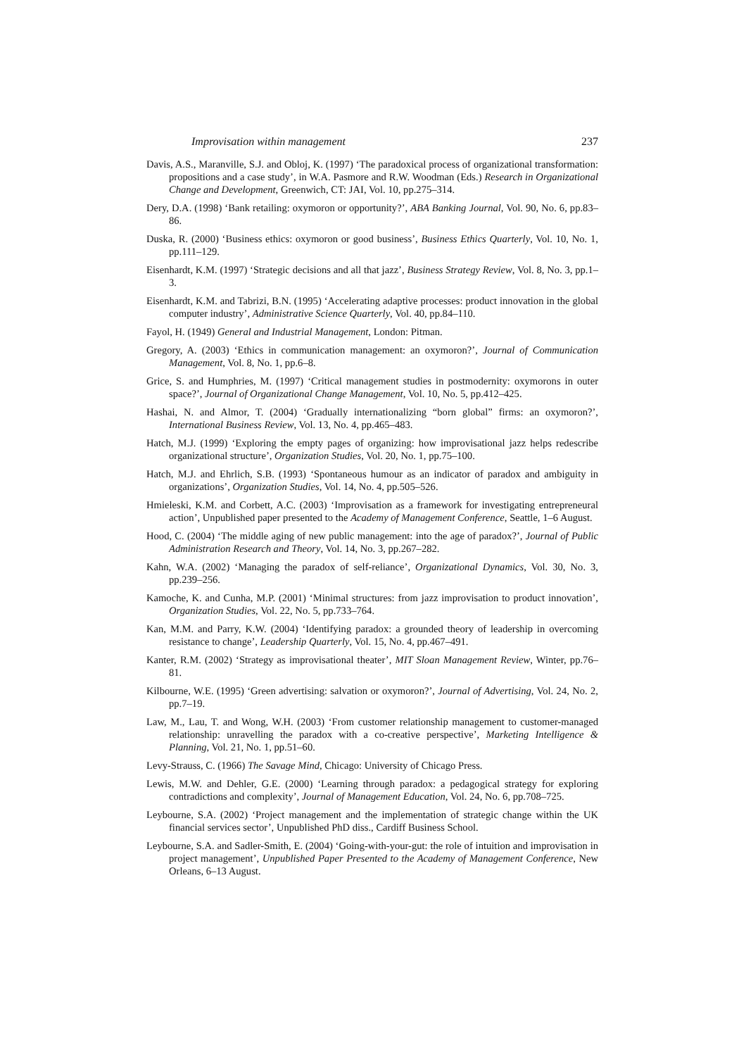Improvisation within management 237
Davis, A.S., Maranville, S.J. and Obloj, K. (1997) ‘The paradoxical process of organizational transformation: propositions and a case study’, in W.A. Pasmore and R.W. Woodman (Eds.) Research in Organizational Change and Development, Greenwich, CT: JAI, Vol. 10, pp.275–314.
Dery, D.A. (1998) ‘Bank retailing: oxymoron or opportunity?’, ABA Banking Journal, Vol. 90, No. 6, pp.83–86.
Duska, R. (2000) ‘Business ethics: oxymoron or good business’, Business Ethics Quarterly, Vol. 10, No. 1, pp.111–129.
Eisenhardt, K.M. (1997) ‘Strategic decisions and all that jazz’, Business Strategy Review, Vol. 8, No. 3, pp.1–3.
Eisenhardt, K.M. and Tabrizi, B.N. (1995) ‘Accelerating adaptive processes: product innovation in the global computer industry’, Administrative Science Quarterly, Vol. 40, pp.84–110.
Fayol, H. (1949) General and Industrial Management, London: Pitman.
Gregory, A. (2003) ‘Ethics in communication management: an oxymoron?’, Journal of Communication Management, Vol. 8, No. 1, pp.6–8.
Grice, S. and Humphries, M. (1997) ‘Critical management studies in postmodernity: oxymorons in outer space?’, Journal of Organizational Change Management, Vol. 10, No. 5, pp.412–425.
Hashai, N. and Almor, T. (2004) ‘Gradually internationalizing “born global” firms: an oxymoron?’, International Business Review, Vol. 13, No. 4, pp.465–483.
Hatch, M.J. (1999) ‘Exploring the empty pages of organizing: how improvisational jazz helps redescribe organizational structure’, Organization Studies, Vol. 20, No. 1, pp.75–100.
Hatch, M.J. and Ehrlich, S.B. (1993) ‘Spontaneous humour as an indicator of paradox and ambiguity in organizations’, Organization Studies, Vol. 14, No. 4, pp.505–526.
Hmieleski, K.M. and Corbett, A.C. (2003) ‘Improvisation as a framework for investigating entrepreneural action’, Unpublished paper presented to the Academy of Management Conference, Seattle, 1–6 August.
Hood, C. (2004) ‘The middle aging of new public management: into the age of paradox?’, Journal of Public Administration Research and Theory, Vol. 14, No. 3, pp.267–282.
Kahn, W.A. (2002) ‘Managing the paradox of self-reliance’, Organizational Dynamics, Vol. 30, No. 3, pp.239–256.
Kamoche, K. and Cunha, M.P. (2001) ‘Minimal structures: from jazz improvisation to product innovation’, Organization Studies, Vol. 22, No. 5, pp.733–764.
Kan, M.M. and Parry, K.W. (2004) ‘Identifying paradox: a grounded theory of leadership in overcoming resistance to change’, Leadership Quarterly, Vol. 15, No. 4, pp.467–491.
Kanter, R.M. (2002) ‘Strategy as improvisational theater’, MIT Sloan Management Review, Winter, pp.76–81.
Kilbourne, W.E. (1995) ‘Green advertising: salvation or oxymoron?’, Journal of Advertising, Vol. 24, No. 2, pp.7–19.
Law, M., Lau, T. and Wong, W.H. (2003) ‘From customer relationship management to customer-managed relationship: unravelling the paradox with a co-creative perspective’, Marketing Intelligence & Planning, Vol. 21, No. 1, pp.51–60.
Levy-Strauss, C. (1966) The Savage Mind, Chicago: University of Chicago Press.
Lewis, M.W. and Dehler, G.E. (2000) ‘Learning through paradox: a pedagogical strategy for exploring contradictions and complexity’, Journal of Management Education, Vol. 24, No. 6, pp.708–725.
Leybourne, S.A. (2002) ‘Project management and the implementation of strategic change within the UK financial services sector’, Unpublished PhD diss., Cardiff Business School.
Leybourne, S.A. and Sadler-Smith, E. (2004) ‘Going-with-your-gut: the role of intuition and improvisation in project management’, Unpublished Paper Presented to the Academy of Management Conference, New Orleans, 6–13 August.